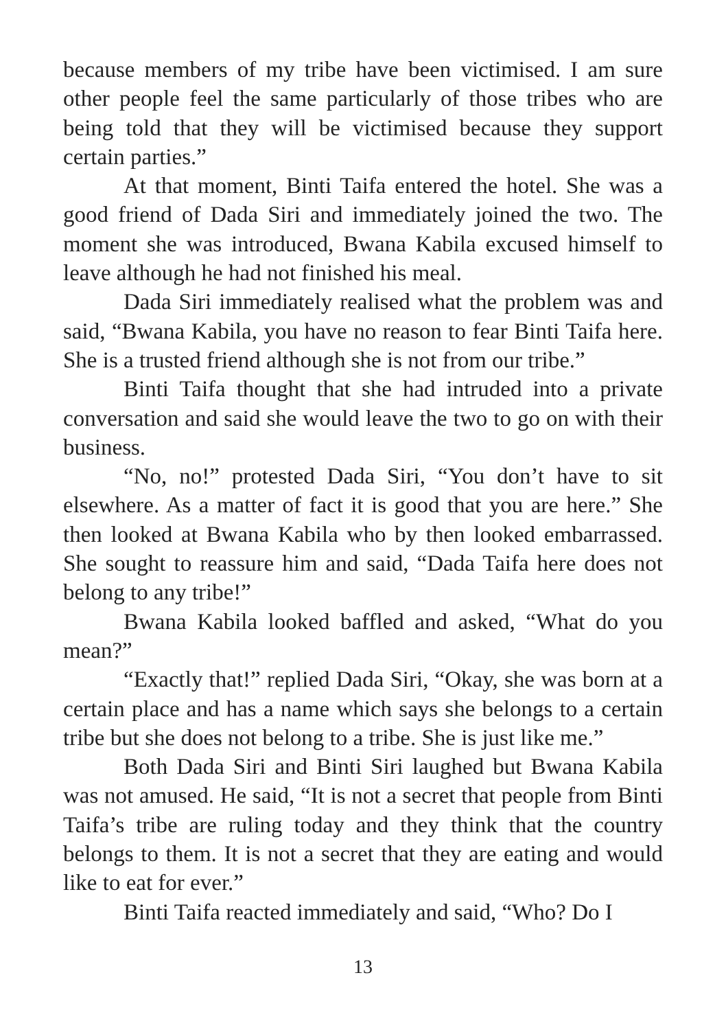because members of my tribe have been victimised. I am sure other people feel the same particularly of those tribes who are being told that they will be victimised because they support certain parties.”
At that moment, Binti Taifa entered the hotel. She was a good friend of Dada Siri and immediately joined the two. The moment she was introduced, Bwana Kabila excused himself to leave although he had not finished his meal.
Dada Siri immediately realised what the problem was and said, “Bwana Kabila, you have no reason to fear Binti Taifa here. She is a trusted friend although she is not from our tribe.”
Binti Taifa thought that she had intruded into a private conversation and said she would leave the two to go on with their business.
“No, no!” protested Dada Siri, “You don’t have to sit elsewhere. As a matter of fact it is good that you are here.” She then looked at Bwana Kabila who by then looked embarrassed. She sought to reassure him and said, “Dada Taifa here does not belong to any tribe!”
Bwana Kabila looked baffled and asked, “What do you mean?”
“Exactly that!” replied Dada Siri, “Okay, she was born at a certain place and has a name which says she belongs to a certain tribe but she does not belong to a tribe. She is just like me.”
Both Dada Siri and Binti Siri laughed but Bwana Kabila was not amused. He said, “It is not a secret that people from Binti Taifa’s tribe are ruling today and they think that the country belongs to them. It is not a secret that they are eating and would like to eat for ever.”
Binti Taifa reacted immediately and said, “Who? Do I
13